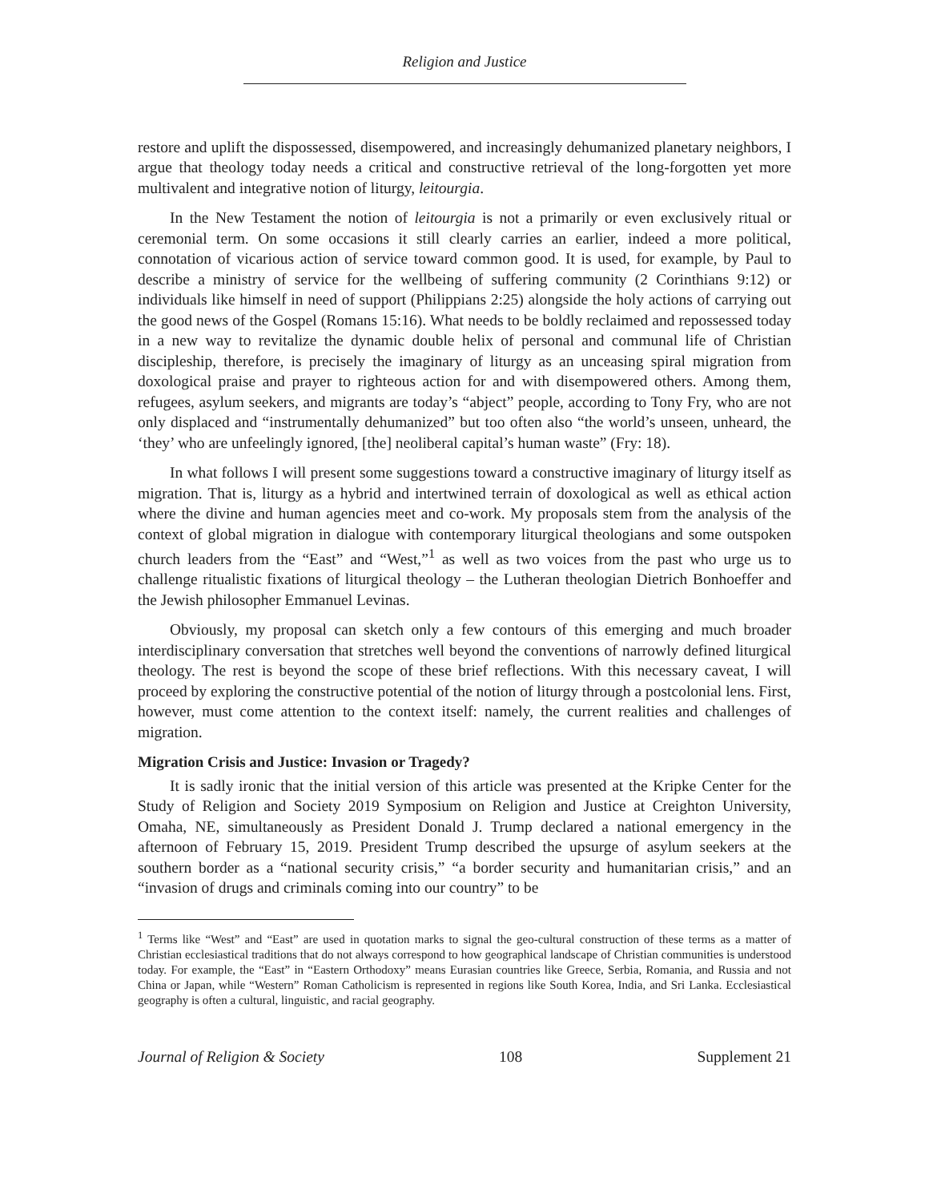Religion and Justice
restore and uplift the dispossessed, disempowered, and increasingly dehumanized planetary neighbors, I argue that theology today needs a critical and constructive retrieval of the long-forgotten yet more multivalent and integrative notion of liturgy, leitourgia.
In the New Testament the notion of leitourgia is not a primarily or even exclusively ritual or ceremonial term. On some occasions it still clearly carries an earlier, indeed a more political, connotation of vicarious action of service toward common good. It is used, for example, by Paul to describe a ministry of service for the wellbeing of suffering community (2 Corinthians 9:12) or individuals like himself in need of support (Philippians 2:25) alongside the holy actions of carrying out the good news of the Gospel (Romans 15:16). What needs to be boldly reclaimed and repossessed today in a new way to revitalize the dynamic double helix of personal and communal life of Christian discipleship, therefore, is precisely the imaginary of liturgy as an unceasing spiral migration from doxological praise and prayer to righteous action for and with disempowered others. Among them, refugees, asylum seekers, and migrants are today’s “abject” people, according to Tony Fry, who are not only displaced and “instrumentally dehumanized” but too often also “the world’s unseen, unheard, the ‘they’ who are unfeelingly ignored, [the] neoliberal capital’s human waste” (Fry: 18).
In what follows I will present some suggestions toward a constructive imaginary of liturgy itself as migration. That is, liturgy as a hybrid and intertwined terrain of doxological as well as ethical action where the divine and human agencies meet and co-work. My proposals stem from the analysis of the context of global migration in dialogue with contemporary liturgical theologians and some outspoken church leaders from the “East” and “West,”<sup>1</sup> as well as two voices from the past who urge us to challenge ritualistic fixations of liturgical theology – the Lutheran theologian Dietrich Bonhoeffer and the Jewish philosopher Emmanuel Levinas.
Obviously, my proposal can sketch only a few contours of this emerging and much broader interdisciplinary conversation that stretches well beyond the conventions of narrowly defined liturgical theology. The rest is beyond the scope of these brief reflections. With this necessary caveat, I will proceed by exploring the constructive potential of the notion of liturgy through a postcolonial lens. First, however, must come attention to the context itself: namely, the current realities and challenges of migration.
Migration Crisis and Justice: Invasion or Tragedy?
It is sadly ironic that the initial version of this article was presented at the Kripke Center for the Study of Religion and Society 2019 Symposium on Religion and Justice at Creighton University, Omaha, NE, simultaneously as President Donald J. Trump declared a national emergency in the afternoon of February 15, 2019. President Trump described the upsurge of asylum seekers at the southern border as a “national security crisis,” “a border security and humanitarian crisis,” and an “invasion of drugs and criminals coming into our country” to be
<sup>1</sup> Terms like “West” and “East” are used in quotation marks to signal the geo-cultural construction of these terms as a matter of Christian ecclesiastical traditions that do not always correspond to how geographical landscape of Christian communities is understood today. For example, the “East” in “Eastern Orthodoxy” means Eurasian countries like Greece, Serbia, Romania, and Russia and not China or Japan, while “Western” Roman Catholicism is represented in regions like South Korea, India, and Sri Lanka. Ecclesiastical geography is often a cultural, linguistic, and racial geography.
Journal of Religion & Society 108 Supplement 21